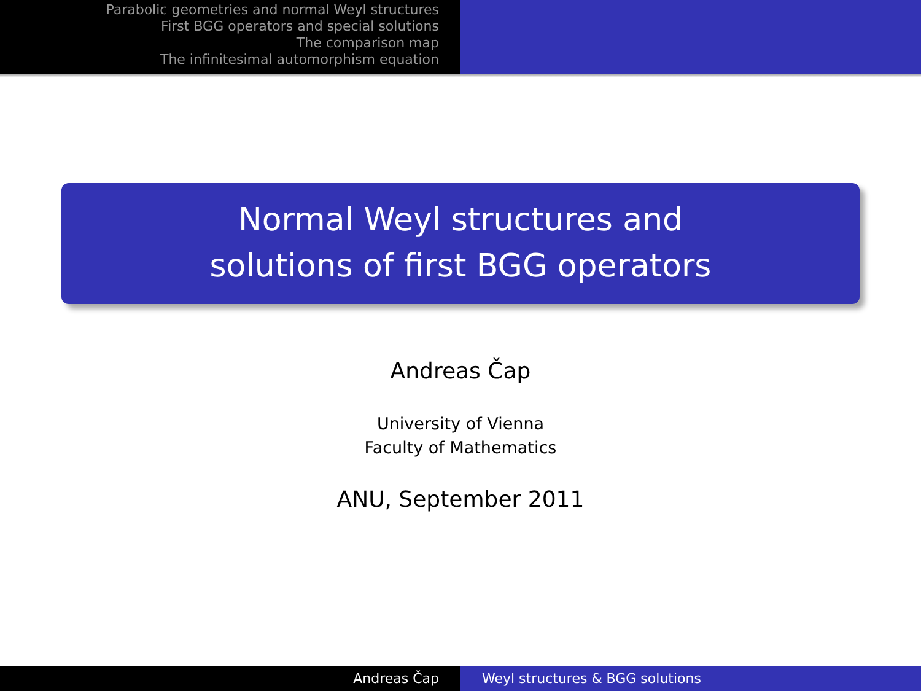Parabolic geometries and normal Weyl structures
First BGG operators and special solutions
The comparison map
The infinitesimal automorphism equation
Normal Weyl structures and
solutions of first BGG operators
Andreas Čap
University of Vienna
Faculty of Mathematics
ANU, September 2011
Andreas Čap Weyl structures & BGG solutions